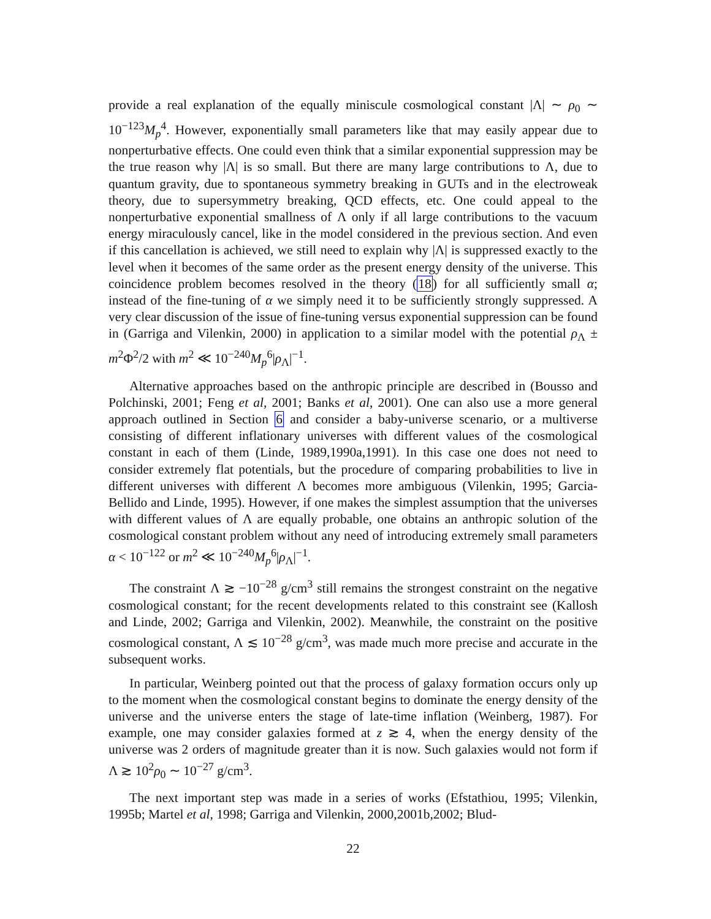provide a real explanation of the equally miniscule cosmological constant |Λ| ∼ ρ<sub>0</sub> ∼ 10<sup>−123</sup>M<sub>p</sub><sup>4</sup>. However, exponentially small parameters like that may easily appear due to nonperturbative effects. One could even think that a similar exponential suppression may be the true reason why |Λ| is so small. But there are many large contributions to Λ, due to quantum gravity, due to spontaneous symmetry breaking in GUTs and in the electroweak theory, due to supersymmetry breaking, QCD effects, etc. One could appeal to the nonperturbative exponential smallness of Λ only if all large contributions to the vacuum energy miraculously cancel, like in the model considered in the previous section. And even if this cancellation is achieved, we still need to explain why |Λ| is suppressed exactly to the level when it becomes of the same order as the present energy density of the universe. This coincidence problem becomes resolved in the theory (18) for all sufficiently small α; instead of the fine-tuning of α we simply need it to be sufficiently strongly suppressed. A very clear discussion of the issue of fine-tuning versus exponential suppression can be found in (Garriga and Vilenkin, 2000) in application to a similar model with the potential ρ<sub>Λ</sub> ± m<sup>2</sup>Φ<sup>2</sup>/2 with m<sup>2</sup> ≪ 10<sup>−240</sup>M<sub>p</sub><sup>6</sup>|ρ<sub>Λ</sub>|<sup>−1</sup>.
Alternative approaches based on the anthropic principle are described in (Bousso and Polchinski, 2001; Feng et al, 2001; Banks et al, 2001). One can also use a more general approach outlined in Section 6 and consider a baby-universe scenario, or a multiverse consisting of different inflationary universes with different values of the cosmological constant in each of them (Linde, 1989,1990a,1991). In this case one does not need to consider extremely flat potentials, but the procedure of comparing probabilities to live in different universes with different Λ becomes more ambiguous (Vilenkin, 1995; Garcia-Bellido and Linde, 1995). However, if one makes the simplest assumption that the universes with different values of Λ are equally probable, one obtains an anthropic solution of the cosmological constant problem without any need of introducing extremely small parameters α < 10<sup>−122</sup> or m<sup>2</sup> ≪ 10<sup>−240</sup>M<sub>p</sub><sup>6</sup>|ρ<sub>Λ</sub>|<sup>−1</sup>.
The constraint Λ ≳ −10<sup>−28</sup> g/cm<sup>3</sup> still remains the strongest constraint on the negative cosmological constant; for the recent developments related to this constraint see (Kallosh and Linde, 2002; Garriga and Vilenkin, 2002). Meanwhile, the constraint on the positive cosmological constant, Λ ≲ 10<sup>−28</sup> g/cm<sup>3</sup>, was made much more precise and accurate in the subsequent works.
In particular, Weinberg pointed out that the process of galaxy formation occurs only up to the moment when the cosmological constant begins to dominate the energy density of the universe and the universe enters the stage of late-time inflation (Weinberg, 1987). For example, one may consider galaxies formed at z ≳ 4, when the energy density of the universe was 2 orders of magnitude greater than it is now. Such galaxies would not form if Λ ≳ 10<sup>2</sup>ρ<sub>0</sub> ∼ 10<sup>−27</sup> g/cm<sup>3</sup>.
The next important step was made in a series of works (Efstathiou, 1995; Vilenkin, 1995b; Martel et al, 1998; Garriga and Vilenkin, 2000,2001b,2002; Blud-
22